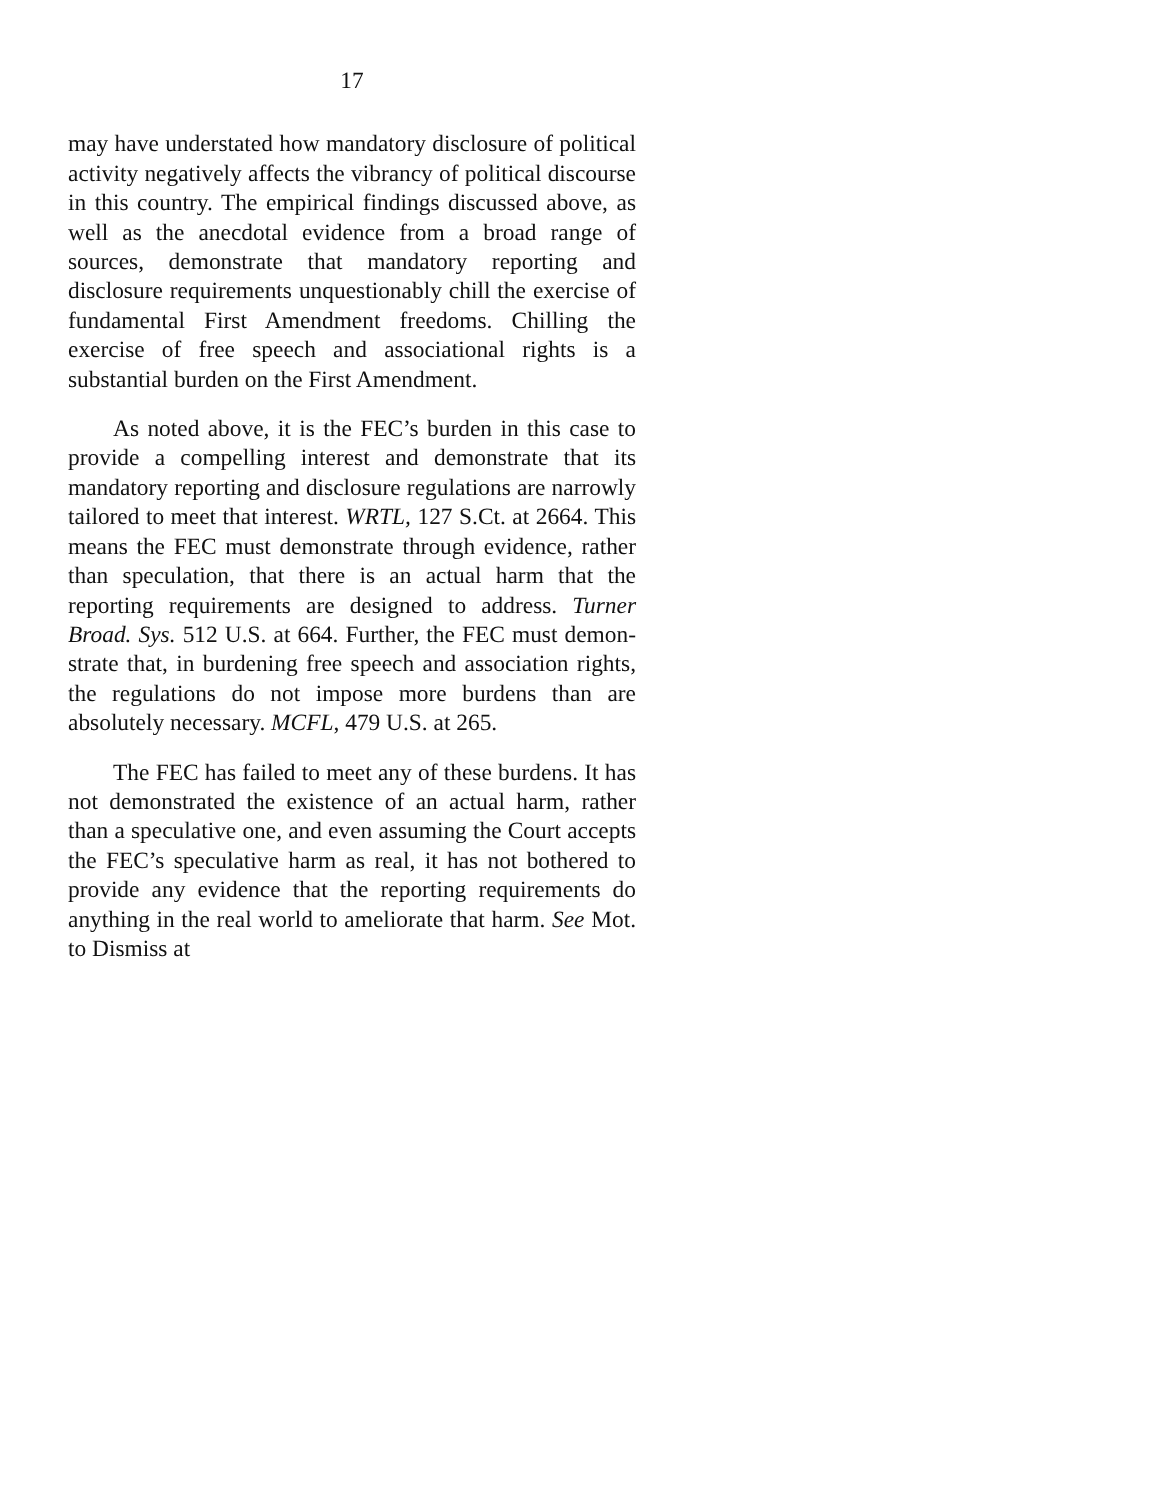17
may have understated how mandatory disclosure of political activity negatively affects the vibrancy of political discourse in this country. The empirical findings discussed above, as well as the anecdotal evidence from a broad range of sources, demonstrate that mandatory reporting and disclosure require­ments unquestionably chill the exercise of fundamen­tal First Amendment freedoms. Chilling the exercise of free speech and associational rights is a substantial burden on the First Amendment.
As noted above, it is the FEC’s burden in this case to provide a compelling interest and demonstrate that its mandatory reporting and disclosure regula­tions are narrowly tailored to meet that interest. WRTL, 127 S.Ct. at 2664. This means the FEC must demonstrate through evidence, rather than specula­tion, that there is an actual harm that the reporting requirements are designed to address. Turner Broad. Sys. 512 U.S. at 664. Further, the FEC must demon­strate that, in burdening free speech and association rights, the regulations do not impose more burdens than are absolutely necessary. MCFL, 479 U.S. at 265.
The FEC has failed to meet any of these burdens. It has not demonstrated the existence of an actual harm, rather than a speculative one, and even assum­ing the Court accepts the FEC’s speculative harm as real, it has not bothered to provide any evidence that the reporting requirements do anything in the real world to ameliorate that harm. See Mot. to Dismiss at